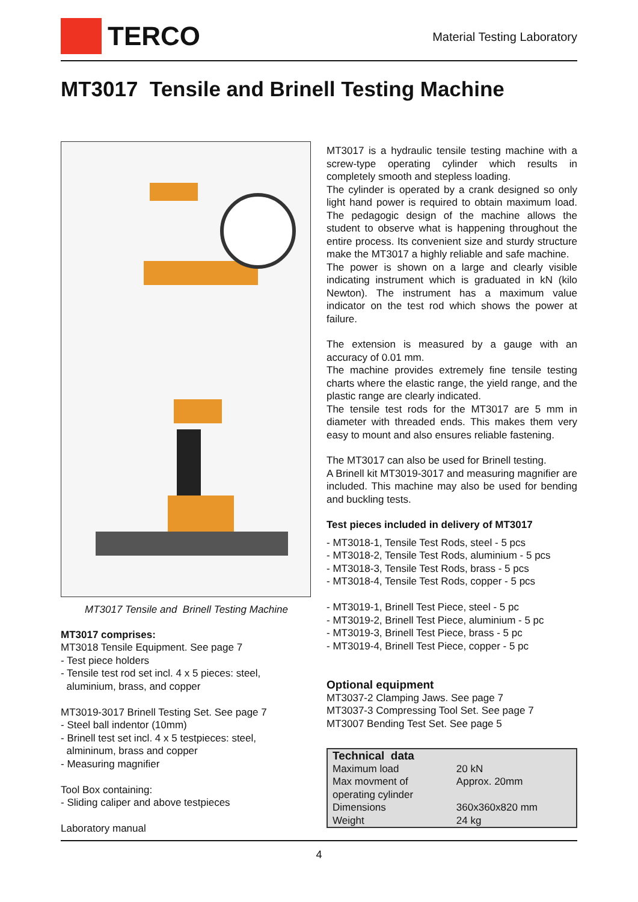TERCO
Material Testing Laboratory
MT3017 Tensile and Brinell Testing Machine
MT3017 Tensile and Brinell Testing Machine
MT3017 comprises:
MT3018 Tensile Equipment. See page 7
- Test piece holders
- Tensile test rod set incl. 4 x 5 pieces: steel,
aluminium, brass, and copper
MT3019-3017 Brinell Testing Set. See page 7
- Steel ball indentor (10mm)
- Brinell test set incl. 4 x 5 testpieces: steel,
almininum, brass and copper
- Measuring magnifier
Tool Box containing:
- Sliding caliper and above testpieces
Laboratory manual
MT3017 is a hydraulic tensile testing machine with a screw-type operating cylinder which results in completely smooth and stepless loading.
The cylinder is operated by a crank designed so only light hand power is required to obtain maximum load. The pedagogic design of the machine allows the student to observe what is happening throughout the entire process. Its convenient size and sturdy structure make the MT3017 a highly reliable and safe machine.
The power is shown on a large and clearly visible indicating instrument which is graduated in kN (kilo Newton). The instrument has a maximum value indicator on the test rod which shows the power at failure.
The extension is measured by a gauge with an accuracy of 0.01 mm.
The machine provides extremely fine tensile testing charts where the elastic range, the yield range, and the plastic range are clearly indicated.
The tensile test rods for the MT3017 are 5 mm in diameter with threaded ends. This makes them very easy to mount and also ensures reliable fastening.
The MT3017 can also be used for Brinell testing.
A Brinell kit MT3019-3017 and measuring magnifier are included. This machine may also be used for bending and buckling tests.
Test pieces included in delivery of MT3017
- MT3018-1, Tensile Test Rods, steel - 5 pcs
- MT3018-2, Tensile Test Rods, aluminium - 5 pcs
- MT3018-3, Tensile Test Rods, brass - 5 pcs
- MT3018-4, Tensile Test Rods, copper - 5 pcs
- MT3019-1, Brinell Test Piece, steel - 5 pc
- MT3019-2, Brinell Test Piece, aluminium - 5 pc
- MT3019-3, Brinell Test Piece, brass - 5 pc
- MT3019-4, Brinell Test Piece, copper - 5 pc
Optional equipment
MT3037-2 Clamping Jaws. See page 7
MT3037-3 Compressing Tool Set. See page 7
MT3007 Bending Test Set. See page 5
| Technical data | |
| --- | --- |
| Maximum load | 20 kN |
| Max movment of operating cylinder | Approx. 20mm |
| Dimensions | 360x360x820 mm |
| Weight | 24 kg |
4